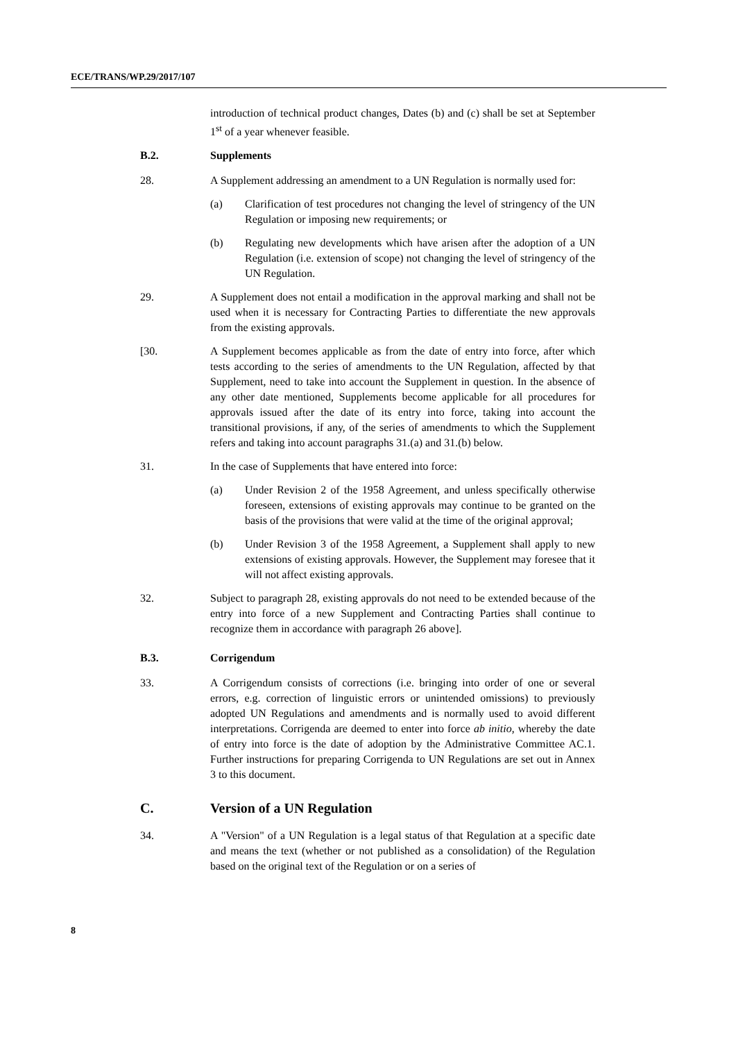ECE/TRANS/WP.29/2017/107
introduction of technical product changes, Dates (b) and (c) shall be set at September 1<sup>st</sup> of a year whenever feasible.
B.2. Supplements
28. A Supplement addressing an amendment to a UN Regulation is normally used for:
(a) Clarification of test procedures not changing the level of stringency of the UN Regulation or imposing new requirements; or
(b) Regulating new developments which have arisen after the adoption of a UN Regulation (i.e. extension of scope) not changing the level of stringency of the UN Regulation.
29. A Supplement does not entail a modification in the approval marking and shall not be used when it is necessary for Contracting Parties to differentiate the new approvals from the existing approvals.
[30. A Supplement becomes applicable as from the date of entry into force, after which tests according to the series of amendments to the UN Regulation, affected by that Supplement, need to take into account the Supplement in question. In the absence of any other date mentioned, Supplements become applicable for all procedures for approvals issued after the date of its entry into force, taking into account the transitional provisions, if any, of the series of amendments to which the Supplement refers and taking into account paragraphs 31.(a) and 31.(b) below.
31. In the case of Supplements that have entered into force:
(a) Under Revision 2 of the 1958 Agreement, and unless specifically otherwise foreseen, extensions of existing approvals may continue to be granted on the basis of the provisions that were valid at the time of the original approval;
(b) Under Revision 3 of the 1958 Agreement, a Supplement shall apply to new extensions of existing approvals. However, the Supplement may foresee that it will not affect existing approvals.
32. Subject to paragraph 28, existing approvals do not need to be extended because of the entry into force of a new Supplement and Contracting Parties shall continue to recognize them in accordance with paragraph 26 above].
B.3. Corrigendum
33. A Corrigendum consists of corrections (i.e. bringing into order of one or several errors, e.g. correction of linguistic errors or unintended omissions) to previously adopted UN Regulations and amendments and is normally used to avoid different interpretations. Corrigenda are deemed to enter into force ab initio, whereby the date of entry into force is the date of adoption by the Administrative Committee AC.1. Further instructions for preparing Corrigenda to UN Regulations are set out in Annex 3 to this document.
C. Version of a UN Regulation
34. A "Version" of a UN Regulation is a legal status of that Regulation at a specific date and means the text (whether or not published as a consolidation) of the Regulation based on the original text of the Regulation or on a series of
8